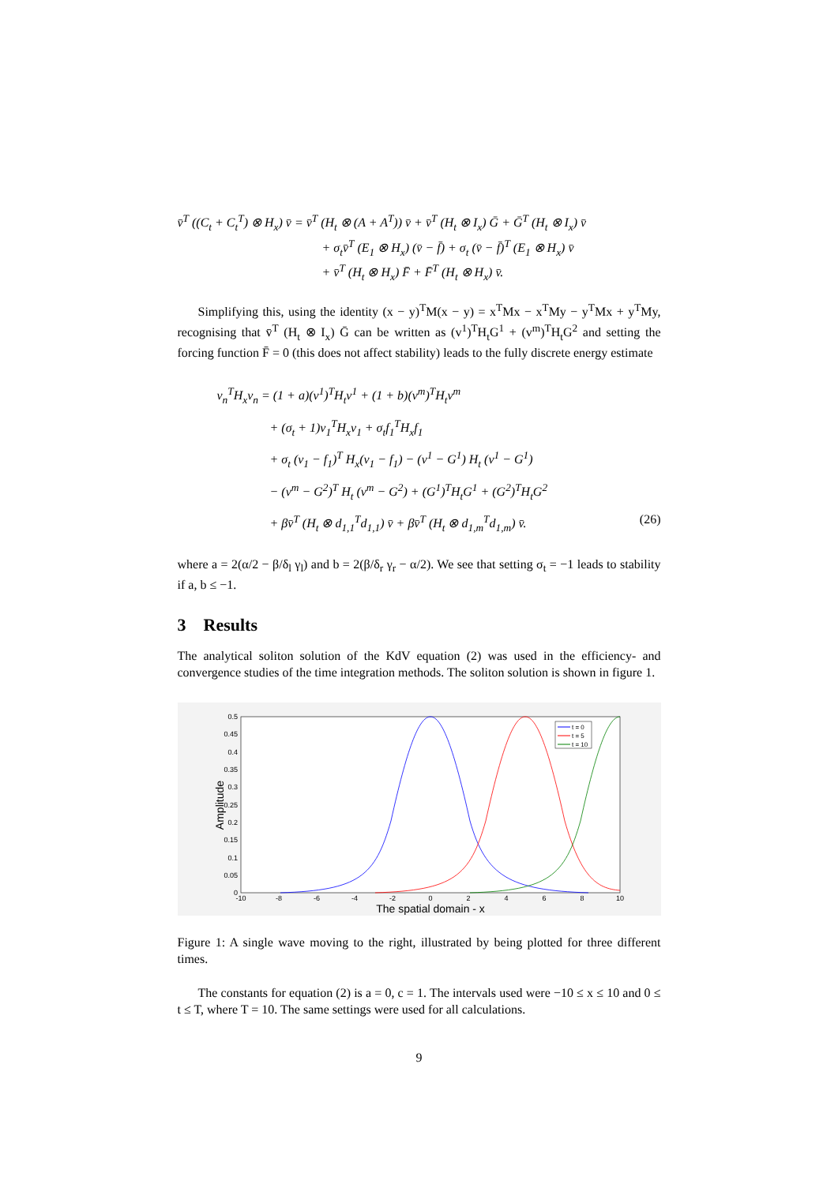v̄<sup>T</sup> ((C<sub>t</sub> + C<sub>t</sub><sup>T</sup>) ⊗ H<sub>x</sub>) v̄ = v̄<sup>T</sup> (H<sub>t</sub> ⊗ (A + A<sup>T</sup>)) v̄ + v̄<sup>T</sup> (H<sub>t</sub> ⊗ I<sub>x</sub>) Ḡ + Ḡ<sup>T</sup> (H<sub>t</sub> ⊗ I<sub>x</sub>) v̄
+ σ<sub>t</sub>v̄<sup>T</sup> (E<sub>1</sub> ⊗ H<sub>x</sub>) (v̄ − f̄) + σ<sub>t</sub> (v̄ − f̄)<sup>T</sup> (E<sub>1</sub> ⊗ H<sub>x</sub>) v̄
+ v̄<sup>T</sup> (H<sub>t</sub> ⊗ H<sub>x</sub>) F̄ + F̄<sup>T</sup> (H<sub>t</sub> ⊗ H<sub>x</sub>) v̄.
Simplifying this, using the identity (x − y)<sup>T</sup>M(x − y) = x<sup>T</sup>Mx − x<sup>T</sup>My − y<sup>T</sup>Mx + y<sup>T</sup>My, recognising that v̄<sup>T</sup> (H<sub>t</sub> ⊗ I<sub>x</sub>) Ḡ can be written as (v<sup>1</sup>)<sup>T</sup>H<sub>t</sub>G<sup>1</sup> + (v<sup>m</sup>)<sup>T</sup>H<sub>t</sub>G<sup>2</sup> and setting the forcing function F̄ = 0 (this does not affect stability) leads to the fully discrete energy estimate
v<sub>n</sub><sup>T</sup>H<sub>x</sub>v<sub>n</sub> = (1 + a)(v<sup>1</sup>)<sup>T</sup>H<sub>t</sub>v<sup>1</sup> + (1 + b)(v<sup>m</sup>)<sup>T</sup>H<sub>t</sub>v<sup>m</sup>
+ (σ<sub>t</sub> + 1)v<sub>1</sub><sup>T</sup>H<sub>x</sub>v<sub>1</sub> + σ<sub>t</sub>f<sub>1</sub><sup>T</sup>H<sub>x</sub>f<sub>1</sub>
+ σ<sub>t</sub> (v<sub>1</sub> − f<sub>1</sub>)<sup>T</sup> H<sub>x</sub>(v<sub>1</sub> − f<sub>1</sub>) − (v<sup>1</sup> − G<sup>1</sup>) H<sub>t</sub> (v<sup>1</sup> − G<sup>1</sup>)
− (v<sup>m</sup> − G<sup>2</sup>)<sup>T</sup> H<sub>t</sub> (v<sup>m</sup> − G<sup>2</sup>) + (G<sup>1</sup>)<sup>T</sup>H<sub>t</sub>G<sup>1</sup> + (G<sup>2</sup>)<sup>T</sup>H<sub>t</sub>G<sup>2</sup>
+ βv̄<sup>T</sup> (H<sub>t</sub> ⊗ d<sub>1,1</sub><sup>T</sup>d<sub>1,1</sub>) v̄ + βv̄<sup>T</sup> (H<sub>t</sub> ⊗ d<sub>1,m</sub><sup>T</sup>d<sub>1,m</sub>) v̄. (26)
where a = 2(α/2 − β/δ<sub>l</sub> γ<sub>l</sub>) and b = 2(β/δ<sub>r</sub> γ<sub>r</sub> − α/2). We see that setting σ<sub>t</sub> = −1 leads to stability if a, b ≤ −1.
3 Results
The analytical soliton solution of the KdV equation (2) was used in the efficiency- and convergence studies of the time integration methods. The soliton solution is shown in figure 1.
0.5
0.45
0.4
0.35
0.3
0.25
0.2
0.15
0.1
0.05
0
-10
-8
-6
-4
-2
0
2
4
6
8
10
The spatial domain - x
Amplitude
t = 0
t = 5
t = 10
Figure 1: A single wave moving to the right, illustrated by being plotted for three different times.
The constants for equation (2) is a = 0, c = 1. The intervals used were −10 ≤ x ≤ 10 and 0 ≤ t ≤ T, where T = 10. The same settings were used for all calculations.
9